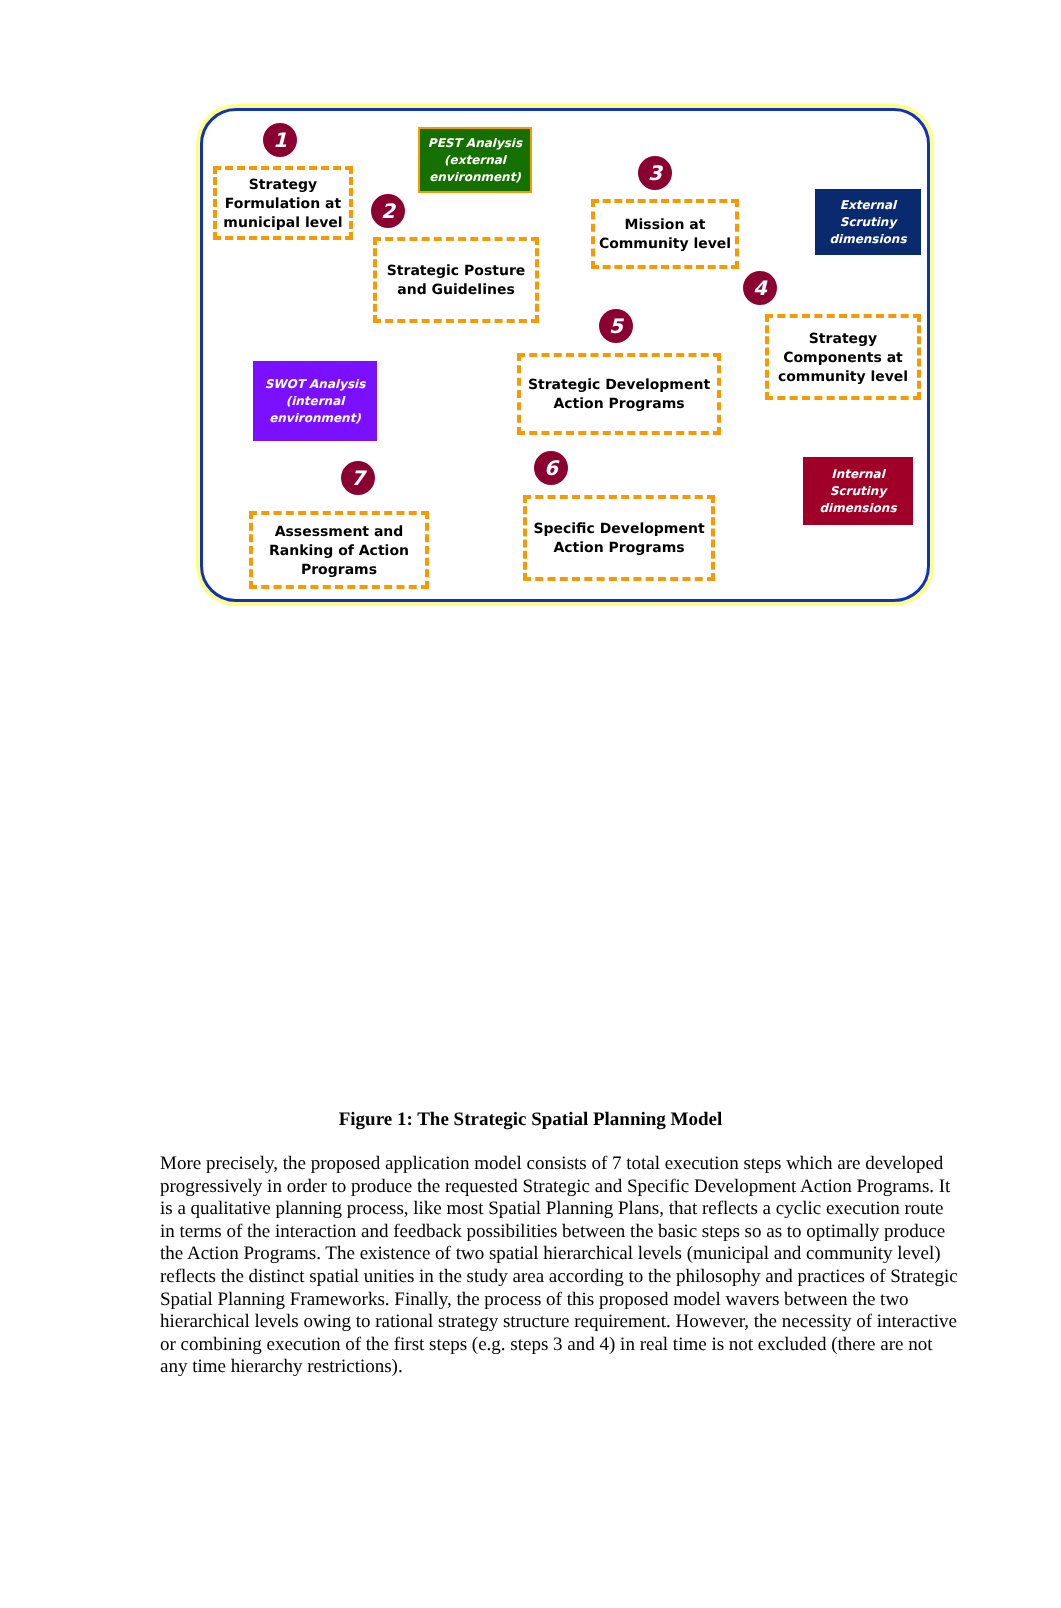1
Strategy Formulation at municipal level
PEST Analysis (external environment)
2
Strategic Posture and Guidelines
3
Mission at Community level
External Scrutiny dimensions
4
Strategy Components at community level
5
Strategic Development Action Programs
SWOT Analysis (internal environment)
Internal Scrutiny dimensions
6
7
Specific Development Action Programs
Assessment and Ranking of Action Programs
Figure 1: The Strategic Spatial Planning Model
More precisely, the proposed application model consists of 7 total execution steps which are developed progressively in order to produce the requested Strategic and Specific Development Action Programs. It is a qualitative planning process, like most Spatial Planning Plans, that reflects a cyclic execution route in terms of the interaction and feedback possibilities between the basic steps so as to optimally produce the Action Programs. The existence of two spatial hierarchical levels (municipal and community level) reflects the distinct spatial unities in the study area according to the philosophy and practices of Strategic Spatial Planning Frameworks. Finally, the process of this proposed model wavers between the two hierarchical levels owing to rational strategy structure requirement. However, the necessity of interactive or combining execution of the first steps (e.g. steps 3 and 4) in real time is not excluded (there are not any time hierarchy restrictions).